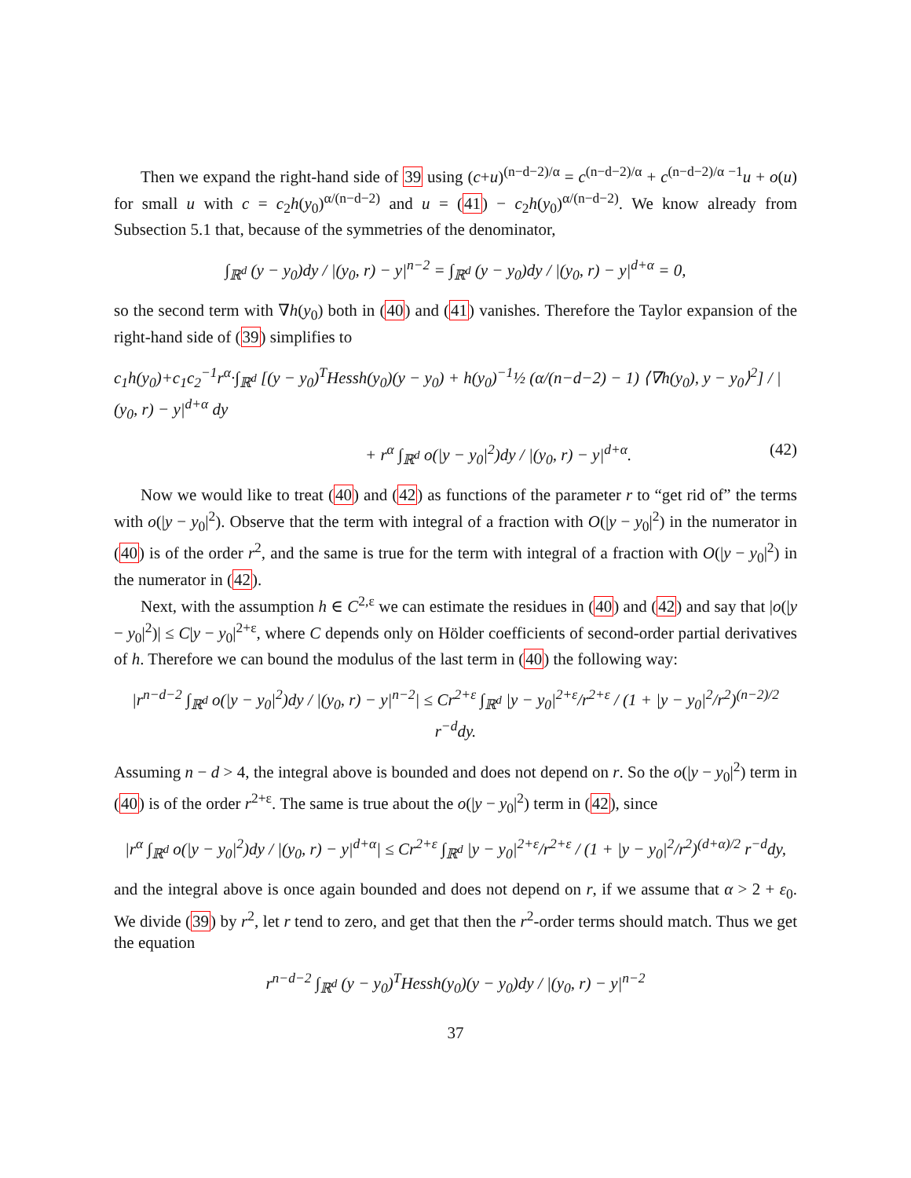Then we expand the right-hand side of 39 using (c+u)<sup>(n−d−2)/α</sup> = c<sup>(n−d−2)/α</sup> + c<sup>(n−d−2)/α −1</sup>u + o(u) for small u with c = c<sub>2</sub>h(y<sub>0</sub>)<sup>α/(n−d−2)</sup> and u = (41) − c<sub>2</sub>h(y<sub>0</sub>)<sup>α/(n−d−2)</sup>. We know already from Subsection 5.1 that, because of the symmetries of the denominator,
∫<sub>ℝ<sup>d</sup></sub> (y − y<sub>0</sub>)dy / |(y<sub>0</sub>, r) − y|<sup>n−2</sup> = ∫<sub>ℝ<sup>d</sup></sub> (y − y<sub>0</sub>)dy / |(y<sub>0</sub>, r) − y|<sup>d+α</sup> = 0,
so the second term with ∇h(y<sub>0</sub>) both in (40) and (41) vanishes. Therefore the Taylor expansion of the right-hand side of (39) simplifies to
c<sub>1</sub>h(y<sub>0</sub>)+c<sub>1</sub>c<sub>2</sub><sup>−1</sup>r<sup>α</sup>·∫<sub>ℝ<sup>d</sup></sub> [(y − y<sub>0</sub>)<sup>T</sup>Hessh(y<sub>0</sub>)(y − y<sub>0</sub>) + h(y<sub>0</sub>)<sup>−1</sup>½ (α/(n−d−2) − 1) ⟨∇h(y<sub>0</sub>), y − y<sub>0</sub>⟩<sup>2</sup>] / |(y<sub>0</sub>, r) − y|<sup>d+α</sup> dy
+ r<sup>α</sup> ∫<sub>ℝ<sup>d</sup></sub> o(|y − y<sub>0</sub>|<sup>2</sup>)dy / |(y<sub>0</sub>, r) − y|<sup>d+α</sup>. (42)
Now we would like to treat (40) and (42) as functions of the parameter r to “get rid of” the terms with o(|y − y<sub>0</sub>|<sup>2</sup>). Observe that the term with integral of a fraction with O(|y − y<sub>0</sub>|<sup>2</sup>) in the numerator in (40) is of the order r<sup>2</sup>, and the same is true for the term with integral of a fraction with O(|y − y<sub>0</sub>|<sup>2</sup>) in the numerator in (42).
Next, with the assumption h ∈ C<sup>2,ε</sup> we can estimate the residues in (40) and (42) and say that |o(|y − y<sub>0</sub>|<sup>2</sup>)| ≤ C|y − y<sub>0</sub>|<sup>2+ε</sup>, where C depends only on Hölder coefficients of second-order partial derivatives of h. Therefore we can bound the modulus of the last term in (40) the following way:
|r<sup>n−d−2</sup> ∫<sub>ℝ<sup>d</sup></sub> o(|y − y<sub>0</sub>|<sup>2</sup>)dy / |(y<sub>0</sub>, r) − y|<sup>n−2</sup>| ≤ Cr<sup>2+ε</sup> ∫<sub>ℝ<sup>d</sup></sub> |y − y<sub>0</sub>|<sup>2+ε</sup>/r<sup>2+ε</sup> / (1 + |y − y<sub>0</sub>|<sup>2</sup>/r<sup>2</sup>)<sup>(n−2)/2</sup> r<sup>−d</sup>dy.
Assuming n − d > 4, the integral above is bounded and does not depend on r. So the o(|y − y<sub>0</sub>|<sup>2</sup>) term in (40) is of the order r<sup>2+ε</sup>. The same is true about the o(|y − y<sub>0</sub>|<sup>2</sup>) term in (42), since
|r<sup>α</sup> ∫<sub>ℝ<sup>d</sup></sub> o(|y − y<sub>0</sub>|<sup>2</sup>)dy / |(y<sub>0</sub>, r) − y|<sup>d+α</sup>| ≤ Cr<sup>2+ε</sup> ∫<sub>ℝ<sup>d</sup></sub> |y − y<sub>0</sub>|<sup>2+ε</sup>/r<sup>2+ε</sup> / (1 + |y − y<sub>0</sub>|<sup>2</sup>/r<sup>2</sup>)<sup>(d+α)/2</sup> r<sup>−d</sup>dy,
and the integral above is once again bounded and does not depend on r, if we assume that α > 2 + ε<sub>0</sub>. We divide (39) by r<sup>2</sup>, let r tend to zero, and get that then the r<sup>2</sup>-order terms should match. Thus we get the equation
r<sup>n−d−2</sup> ∫<sub>ℝ<sup>d</sup></sub> (y − y<sub>0</sub>)<sup>T</sup>Hessh(y<sub>0</sub>)(y − y<sub>0</sub>)dy / |(y<sub>0</sub>, r) − y|<sup>n−2</sup>
37